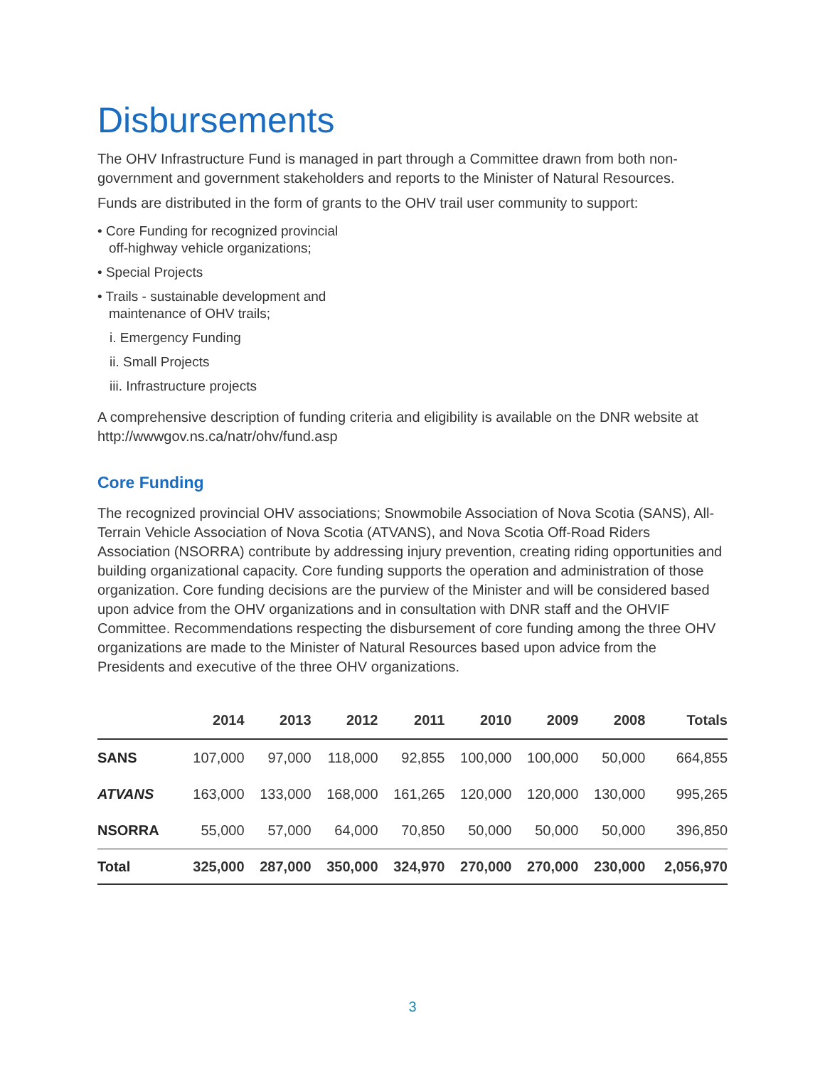Disbursements
The OHV Infrastructure Fund is managed in part through a Committee drawn from both non-government and government stakeholders and reports to the Minister of Natural Resources.
Funds are distributed in the form of grants to the OHV trail user community to support:
• Core Funding for recognized provincial
off-highway vehicle organizations;
• Special Projects
• Trails - sustainable development and
maintenance of OHV trails;
i. Emergency Funding
ii. Small Projects
iii. Infrastructure projects
A comprehensive description of funding criteria and eligibility is available on the DNR website at http://wwwgov.ns.ca/natr/ohv/fund.asp
Core Funding
The recognized provincial OHV associations; Snowmobile Association of Nova Scotia (SANS), All-Terrain Vehicle Association of Nova Scotia (ATVANS), and Nova Scotia Off-Road Riders Association (NSORRA) contribute by addressing injury prevention, creating riding opportunities and building organizational capacity. Core funding supports the operation and administration of those organization. Core funding decisions are the purview of the Minister and will be considered based upon advice from the OHV organizations and in consultation with DNR staff and the OHVIF Committee. Recommendations respecting the disbursement of core funding among the three OHV organizations are made to the Minister of Natural Resources based upon advice from the Presidents and executive of the three OHV organizations.
| | 2014 | 2013 | 2012 | 2011 | 2010 | 2009 | 2008 | Totals |
| --- | --- | --- | --- | --- | --- | --- | --- | --- |
| SANS | 107,000 | 97,000 | 118,000 | 92,855 | 100,000 | 100,000 | 50,000 | 664,855 |
| ATVANS | 163,000 | 133,000 | 168,000 | 161,265 | 120,000 | 120,000 | 130,000 | 995,265 |
| NSORRA | 55,000 | 57,000 | 64,000 | 70,850 | 50,000 | 50,000 | 50,000 | 396,850 |
| Total | 325,000 | 287,000 | 350,000 | 324,970 | 270,000 | 270,000 | 230,000 | 2,056,970 |
3